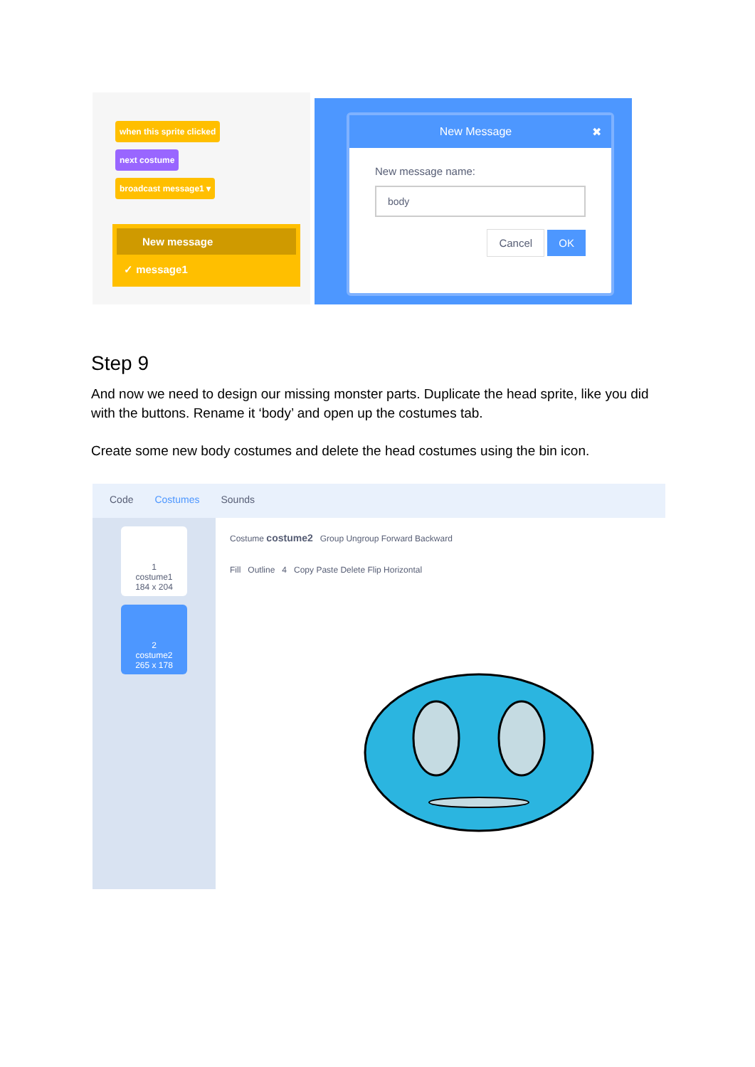when this sprite clicked
next costume
broadcast message1 ▾
New message
✓ message1
New Message ✖
New message name:
body
Cancel OK
Step 9
And now we need to design our missing monster parts. Duplicate the head sprite, like you did with the buttons. Rename it ‘body’ and open up the costumes tab.
Create some new body costumes and delete the head costumes using the bin icon.
Code Costumes Sounds
1
costume1
184 x 204
2
costume2
265 x 178
Costume costume2 Group Ungroup Forward Backward
Fill Outline 4 Copy Paste Delete Flip Horizontal